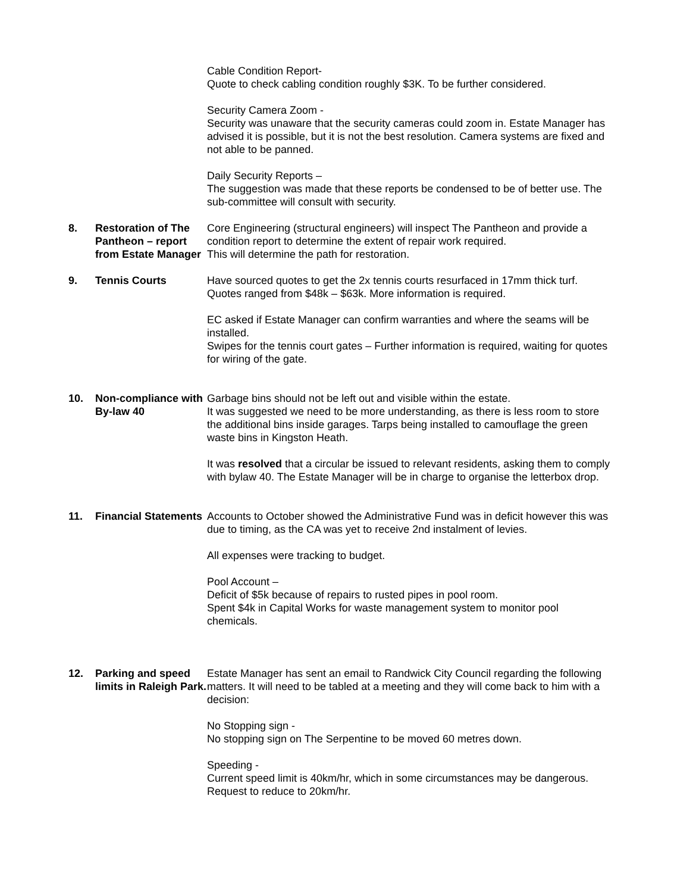Cable Condition Report-
Quote to check cabling condition roughly $3K. To be further considered.
Security Camera Zoom -
Security was unaware that the security cameras could zoom in. Estate Manager has advised it is possible, but it is not the best resolution. Camera systems are fixed and not able to be panned.
Daily Security Reports –
The suggestion was made that these reports be condensed to be of better use. The sub-committee will consult with security.
8. Restoration of The Pantheon – report from Estate Manager
Core Engineering (structural engineers) will inspect The Pantheon and provide a condition report to determine the extent of repair work required.
This will determine the path for restoration.
9. Tennis Courts Have sourced quotes to get the 2x tennis courts resurfaced in 17mm thick turf. Quotes ranged from $48k – $63k. More information is required.
EC asked if Estate Manager can confirm warranties and where the seams will be installed.
Swipes for the tennis court gates – Further information is required, waiting for quotes for wiring of the gate.
10. Non-compliance with By-law 40
Garbage bins should not be left out and visible within the estate.
It was suggested we need to be more understanding, as there is less room to store the additional bins inside garages. Tarps being installed to camouflage the green waste bins in Kingston Heath.
It was resolved that a circular be issued to relevant residents, asking them to comply with bylaw 40. The Estate Manager will be in charge to organise the letterbox drop.
11. Financial Statements
Accounts to October showed the Administrative Fund was in deficit however this was due to timing, as the CA was yet to receive 2nd instalment of levies.
All expenses were tracking to budget.
Pool Account –
Deficit of $5k because of repairs to rusted pipes in pool room.
Spent $4k in Capital Works for waste management system to monitor pool chemicals.
12. Parking and speed limits in Raleigh Park.
Estate Manager has sent an email to Randwick City Council regarding the following matters. It will need to be tabled at a meeting and they will come back to him with a decision:
No Stopping sign -
No stopping sign on The Serpentine to be moved 60 metres down.
Speeding -
Current speed limit is 40km/hr, which in some circumstances may be dangerous. Request to reduce to 20km/hr.